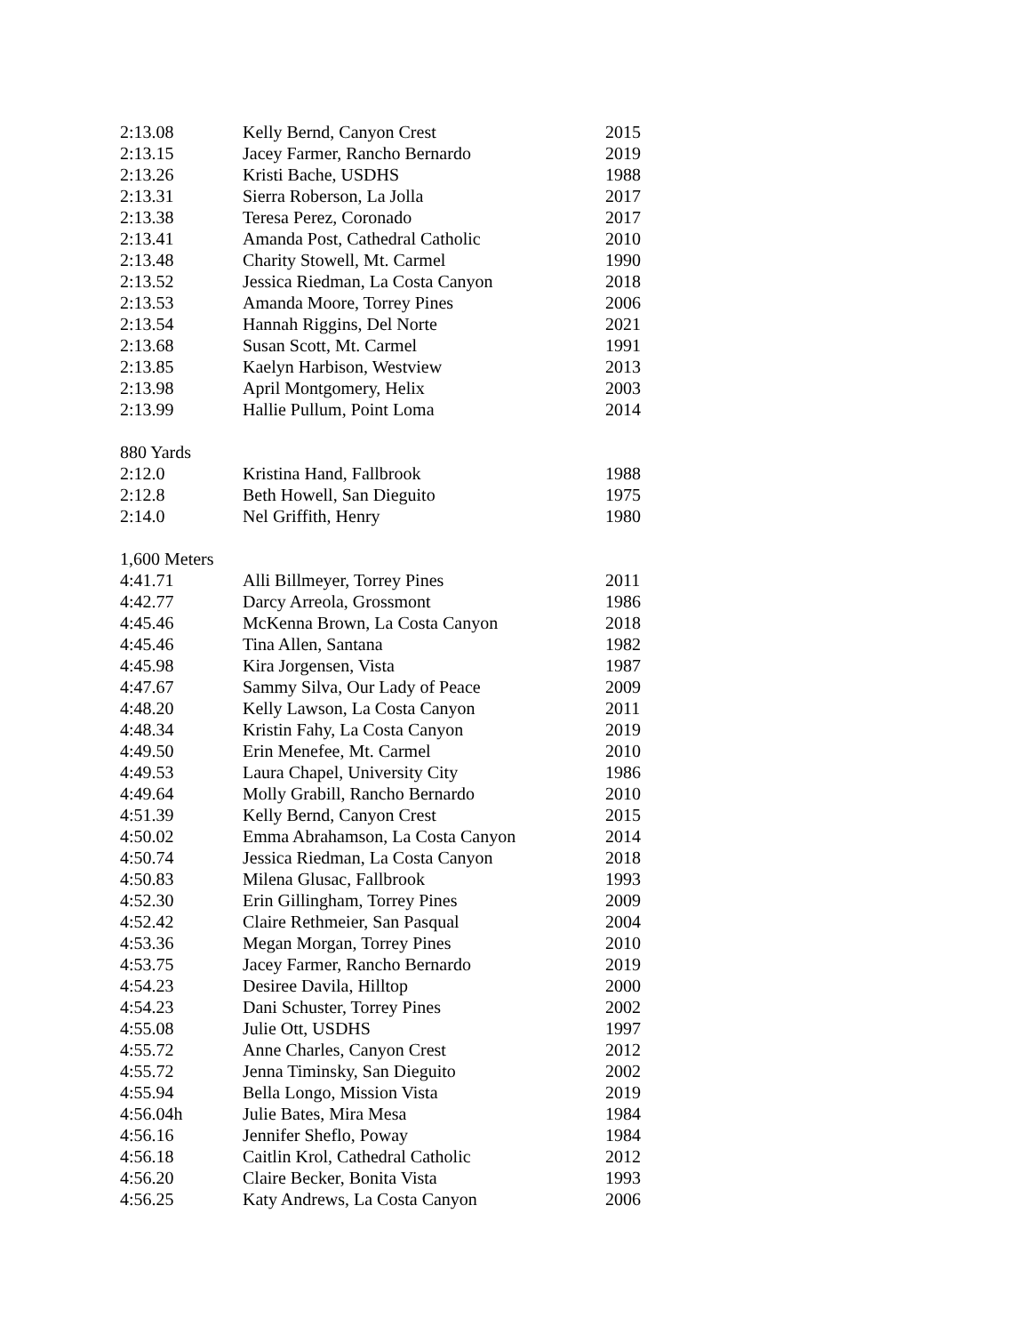| 2:13.08 | Kelly Bernd, Canyon Crest | 2015 |
| 2:13.15 | Jacey Farmer, Rancho Bernardo | 2019 |
| 2:13.26 | Kristi Bache, USDHS | 1988 |
| 2:13.31 | Sierra Roberson, La Jolla | 2017 |
| 2:13.38 | Teresa Perez, Coronado | 2017 |
| 2:13.41 | Amanda Post, Cathedral Catholic | 2010 |
| 2:13.48 | Charity Stowell, Mt. Carmel | 1990 |
| 2:13.52 | Jessica Riedman, La Costa Canyon | 2018 |
| 2:13.53 | Amanda Moore, Torrey Pines | 2006 |
| 2:13.54 | Hannah Riggins, Del Norte | 2021 |
| 2:13.68 | Susan Scott, Mt. Carmel | 1991 |
| 2:13.85 | Kaelyn Harbison, Westview | 2013 |
| 2:13.98 | April Montgomery, Helix | 2003 |
| 2:13.99 | Hallie Pullum, Point Loma | 2014 |
| 880 Yards | | |
| 2:12.0 | Kristina Hand, Fallbrook | 1988 |
| 2:12.8 | Beth Howell, San Dieguito | 1975 |
| 2:14.0 | Nel Griffith, Henry | 1980 |
| 1,600 Meters | | |
| 4:41.71 | Alli Billmeyer, Torrey Pines | 2011 |
| 4:42.77 | Darcy Arreola, Grossmont | 1986 |
| 4:45.46 | McKenna Brown, La Costa Canyon | 2018 |
| 4:45.46 | Tina Allen, Santana | 1982 |
| 4:45.98 | Kira Jorgensen, Vista | 1987 |
| 4:47.67 | Sammy Silva, Our Lady of Peace | 2009 |
| 4:48.20 | Kelly Lawson, La Costa Canyon | 2011 |
| 4:48.34 | Kristin Fahy, La Costa Canyon | 2019 |
| 4:49.50 | Erin Menefee, Mt. Carmel | 2010 |
| 4:49.53 | Laura Chapel, University City | 1986 |
| 4:49.64 | Molly Grabill, Rancho Bernardo | 2010 |
| 4:51.39 | Kelly Bernd, Canyon Crest | 2015 |
| 4:50.02 | Emma Abrahamson, La Costa Canyon | 2014 |
| 4:50.74 | Jessica Riedman, La Costa Canyon | 2018 |
| 4:50.83 | Milena Glusac, Fallbrook | 1993 |
| 4:52.30 | Erin Gillingham, Torrey Pines | 2009 |
| 4:52.42 | Claire Rethmeier, San Pasqual | 2004 |
| 4:53.36 | Megan Morgan, Torrey Pines | 2010 |
| 4:53.75 | Jacey Farmer, Rancho Bernardo | 2019 |
| 4:54.23 | Desiree Davila, Hilltop | 2000 |
| 4:54.23 | Dani Schuster, Torrey Pines | 2002 |
| 4:55.08 | Julie Ott, USDHS | 1997 |
| 4:55.72 | Anne Charles, Canyon Crest | 2012 |
| 4:55.72 | Jenna Timinsky, San Dieguito | 2002 |
| 4:55.94 | Bella Longo, Mission Vista | 2019 |
| 4:56.04h | Julie Bates, Mira Mesa | 1984 |
| 4:56.16 | Jennifer Sheflo, Poway | 1984 |
| 4:56.18 | Caitlin Krol, Cathedral Catholic | 2012 |
| 4:56.20 | Claire Becker, Bonita Vista | 1993 |
| 4:56.25 | Katy Andrews, La Costa Canyon | 2006 |